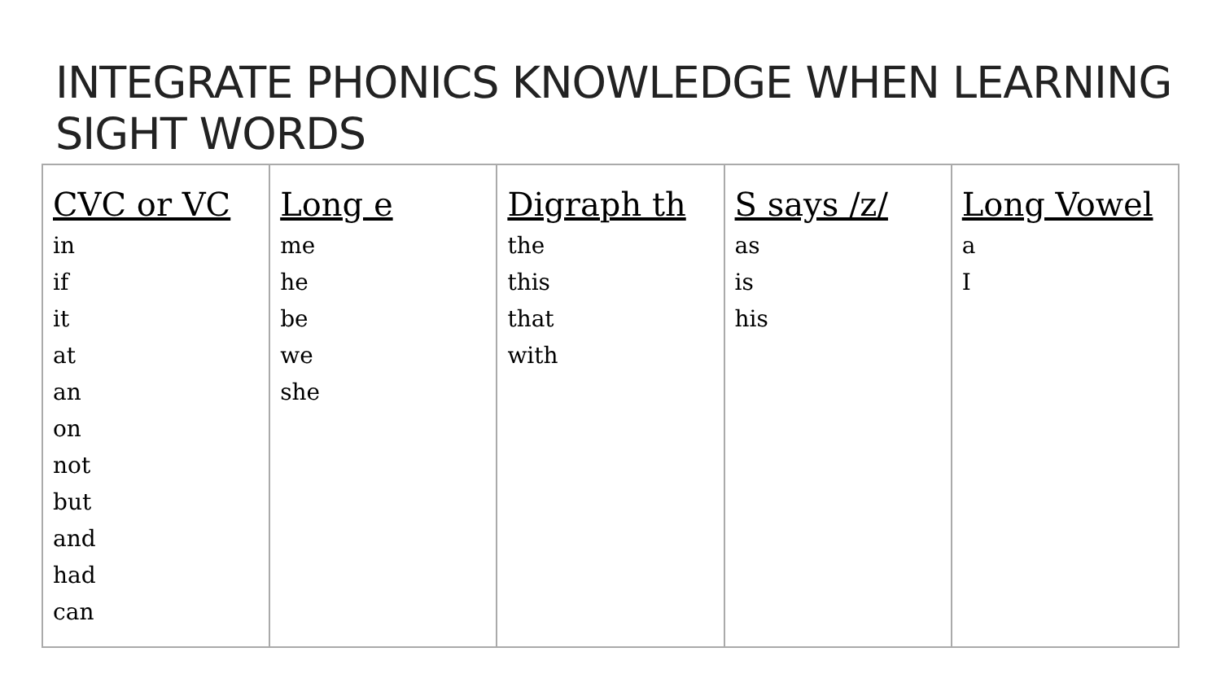INTEGRATE PHONICS KNOWLEDGE WHEN LEARNING SIGHT WORDS
| CVC or VC in if it at an on not but and had can | Long e me he be we she | Digraph th the this that with | S says /z/ as is his | Long Vowel a I |